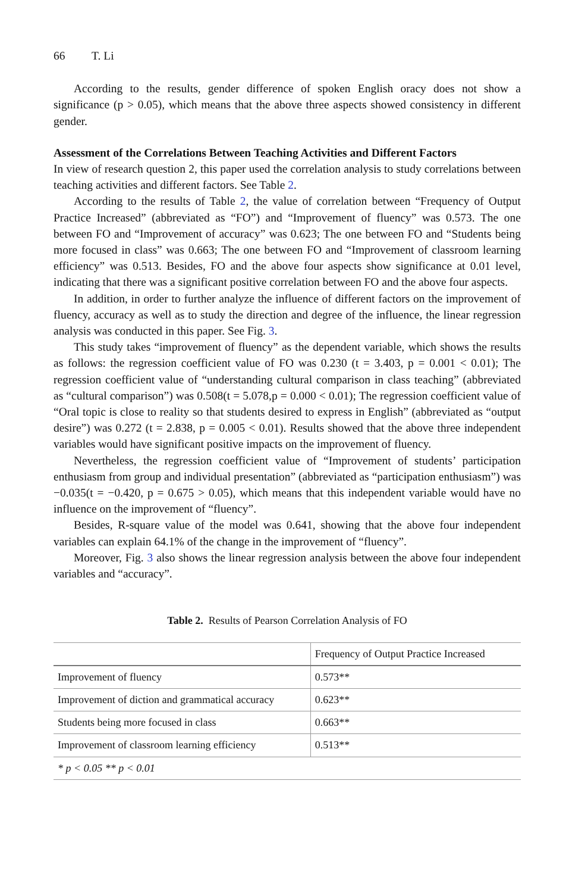66 T. Li
According to the results, gender difference of spoken English oracy does not show a significance (p > 0.05), which means that the above three aspects showed consistency in different gender.
Assessment of the Correlations Between Teaching Activities and Different Factors
In view of research question 2, this paper used the correlation analysis to study correlations between teaching activities and different factors. See Table 2.
According to the results of Table 2, the value of correlation between “Frequency of Output Practice Increased” (abbreviated as “FO”) and “Improvement of fluency” was 0.573. The one between FO and “Improvement of accuracy” was 0.623; The one between FO and “Students being more focused in class” was 0.663; The one between FO and “Improvement of classroom learning efficiency” was 0.513. Besides, FO and the above four aspects show significance at 0.01 level, indicating that there was a significant positive correlation between FO and the above four aspects.
In addition, in order to further analyze the influence of different factors on the improvement of fluency, accuracy as well as to study the direction and degree of the influence, the linear regression analysis was conducted in this paper. See Fig. 3.
This study takes “improvement of fluency” as the dependent variable, which shows the results as follows: the regression coefficient value of FO was 0.230 (t = 3.403, p = 0.001 < 0.01); The regression coefficient value of “understanding cultural comparison in class teaching” (abbreviated as “cultural comparison”) was 0.508(t = 5.078,p = 0.000 < 0.01); The regression coefficient value of “Oral topic is close to reality so that students desired to express in English” (abbreviated as “output desire”) was 0.272 (t = 2.838, p = 0.005 < 0.01). Results showed that the above three independent variables would have significant positive impacts on the improvement of fluency.
Nevertheless, the regression coefficient value of “Improvement of students’ participation enthusiasm from group and individual presentation” (abbreviated as “participation enthusiasm”) was −0.035(t = −0.420, p = 0.675 > 0.05), which means that this independent variable would have no influence on the improvement of “fluency”.
Besides, R-square value of the model was 0.641, showing that the above four independent variables can explain 64.1% of the change in the improvement of “fluency”.
Moreover, Fig. 3 also shows the linear regression analysis between the above four independent variables and “accuracy”.
Table 2. Results of Pearson Correlation Analysis of FO
| | Frequency of Output Practice Increased |
| --- | --- |
| Improvement of fluency | 0.573** |
| Improvement of diction and grammatical accuracy | 0.623** |
| Students being more focused in class | 0.663** |
| Improvement of classroom learning efficiency | 0.513** |
| * p < 0.05 ** p < 0.01 | |